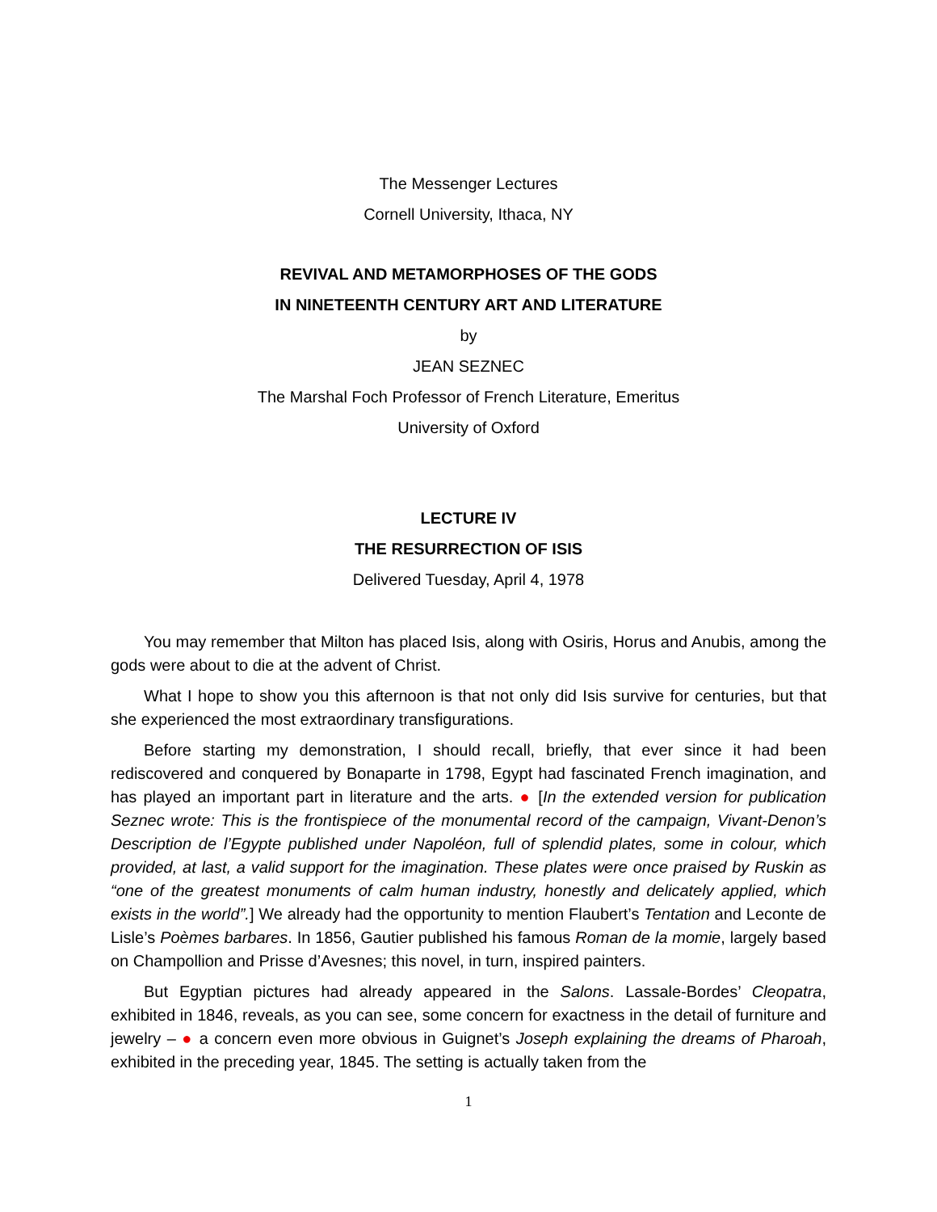The Messenger Lectures
Cornell University, Ithaca, NY
REVIVAL AND METAMORPHOSES OF THE GODS
IN NINETEENTH CENTURY ART AND LITERATURE
by
JEAN SEZNEC
The Marshal Foch Professor of French Literature, Emeritus
University of Oxford
LECTURE IV
THE RESURRECTION OF ISIS
Delivered Tuesday, April 4, 1978
You may remember that Milton has placed Isis, along with Osiris, Horus and Anubis, among the gods were about to die at the advent of Christ.
What I hope to show you this afternoon is that not only did Isis survive for centuries, but that she experienced the most extraordinary transfigurations.
Before starting my demonstration, I should recall, briefly, that ever since it had been rediscovered and conquered by Bonaparte in 1798, Egypt had fascinated French imagination, and has played an important part in literature and the arts. ● [In the extended version for publication Seznec wrote: This is the frontispiece of the monumental record of the campaign, Vivant-Denon’s Description de l’Egypte published under Napoléon, full of splendid plates, some in colour, which provided, at last, a valid support for the imagination. These plates were once praised by Ruskin as “one of the greatest monuments of calm human industry, honestly and delicately applied, which exists in the world”.] We already had the opportunity to mention Flaubert’s Tentation and Leconte de Lisle’s Poèmes barbares. In 1856, Gautier published his famous Roman de la momie, largely based on Champollion and Prisse d’Avesnes; this novel, in turn, inspired painters.
But Egyptian pictures had already appeared in the Salons. Lassale-Bordes’ Cleopatra, exhibited in 1846, reveals, as you can see, some concern for exactness in the detail of furniture and jewelry – ● a concern even more obvious in Guignet’s Joseph explaining the dreams of Pharoah, exhibited in the preceding year, 1845. The setting is actually taken from the
1